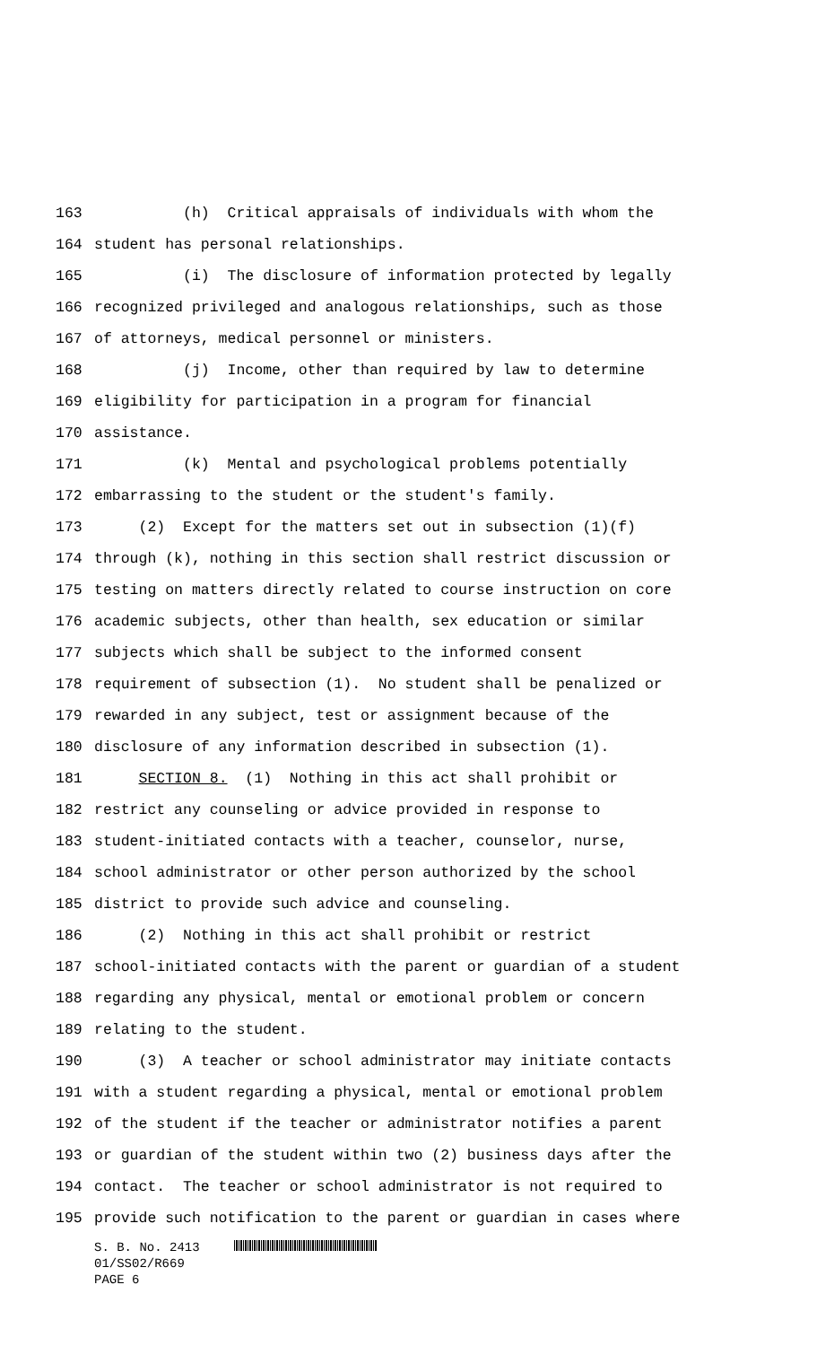163 (h) Critical appraisals of individuals with whom the
164 student has personal relationships.
165 (i) The disclosure of information protected by legally
166 recognized privileged and analogous relationships, such as those
167 of attorneys, medical personnel or ministers.
168 (j) Income, other than required by law to determine
169 eligibility for participation in a program for financial
170 assistance.
171 (k) Mental and psychological problems potentially
172 embarrassing to the student or the student's family.
173 (2) Except for the matters set out in subsection (1)(f)
174 through (k), nothing in this section shall restrict discussion or
175 testing on matters directly related to course instruction on core
176 academic subjects, other than health, sex education or similar
177 subjects which shall be subject to the informed consent
178 requirement of subsection (1). No student shall be penalized or
179 rewarded in any subject, test or assignment because of the
180 disclosure of any information described in subsection (1).
181 SECTION 8. (1) Nothing in this act shall prohibit or
182 restrict any counseling or advice provided in response to
183 student-initiated contacts with a teacher, counselor, nurse,
184 school administrator or other person authorized by the school
185 district to provide such advice and counseling.
186 (2) Nothing in this act shall prohibit or restrict
187 school-initiated contacts with the parent or guardian of a student
188 regarding any physical, mental or emotional problem or concern
189 relating to the student.
190 (3) A teacher or school administrator may initiate contacts
191 with a student regarding a physical, mental or emotional problem
192 of the student if the teacher or administrator notifies a parent
193 or guardian of the student within two (2) business days after the
194 contact. The teacher or school administrator is not required to
195 provide such notification to the parent or guardian in cases where
S. B. No. 2413
01/SS02/R669
PAGE 6